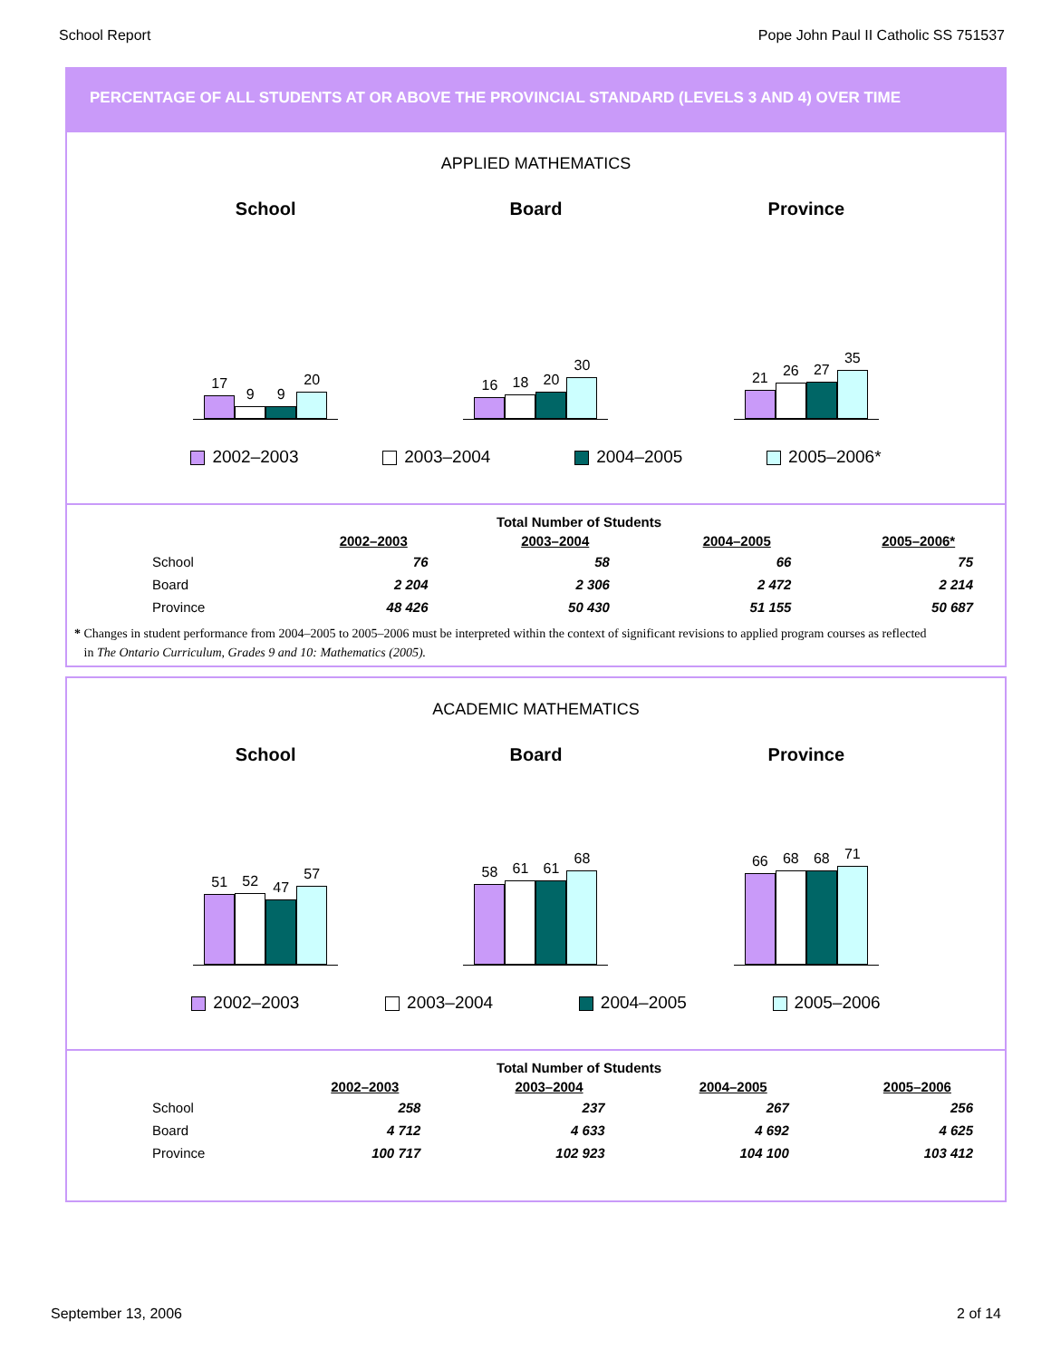School Report Pope John Paul II Catholic SS 751537
PERCENTAGE OF ALL STUDENTS AT OR ABOVE THE PROVINCIAL STANDARD (LEVELS 3 AND 4) OVER TIME
APPLIED MATHEMATICS
School
17
9
9
20
Board
16
18
20
30
Province
21
26
27
35
2002–2003 2003–2004 2004–2005 2005–2006*
| Total Number of Students | | | | |
| --- | --- | --- | --- | --- |
| | 2002–2003 | 2003–2004 | 2004–2005 | 2005–2006* |
| School | 76 | 58 | 66 | 75 |
| Board | 2 204 | 2 306 | 2 472 | 2 214 |
| Province | 48 426 | 50 430 | 51 155 | 50 687 |
* Changes in student performance from 2004–2005 to 2005–2006 must be interpreted within the context of significant revisions to applied program courses as reflected
in The Ontario Curriculum, Grades 9 and 10: Mathematics (2005).
ACADEMIC MATHEMATICS
School
51
52
47
57
Board
58
61
61
68
Province
66
68
68
71
2002–2003 2003–2004 2004–2005 2005–2006
| Total Number of Students | | | | |
| --- | --- | --- | --- | --- |
| | 2002–2003 | 2003–2004 | 2004–2005 | 2005–2006 |
| School | 258 | 237 | 267 | 256 |
| Board | 4 712 | 4 633 | 4 692 | 4 625 |
| Province | 100 717 | 102 923 | 104 100 | 103 412 |
September 13, 2006 2 of 14